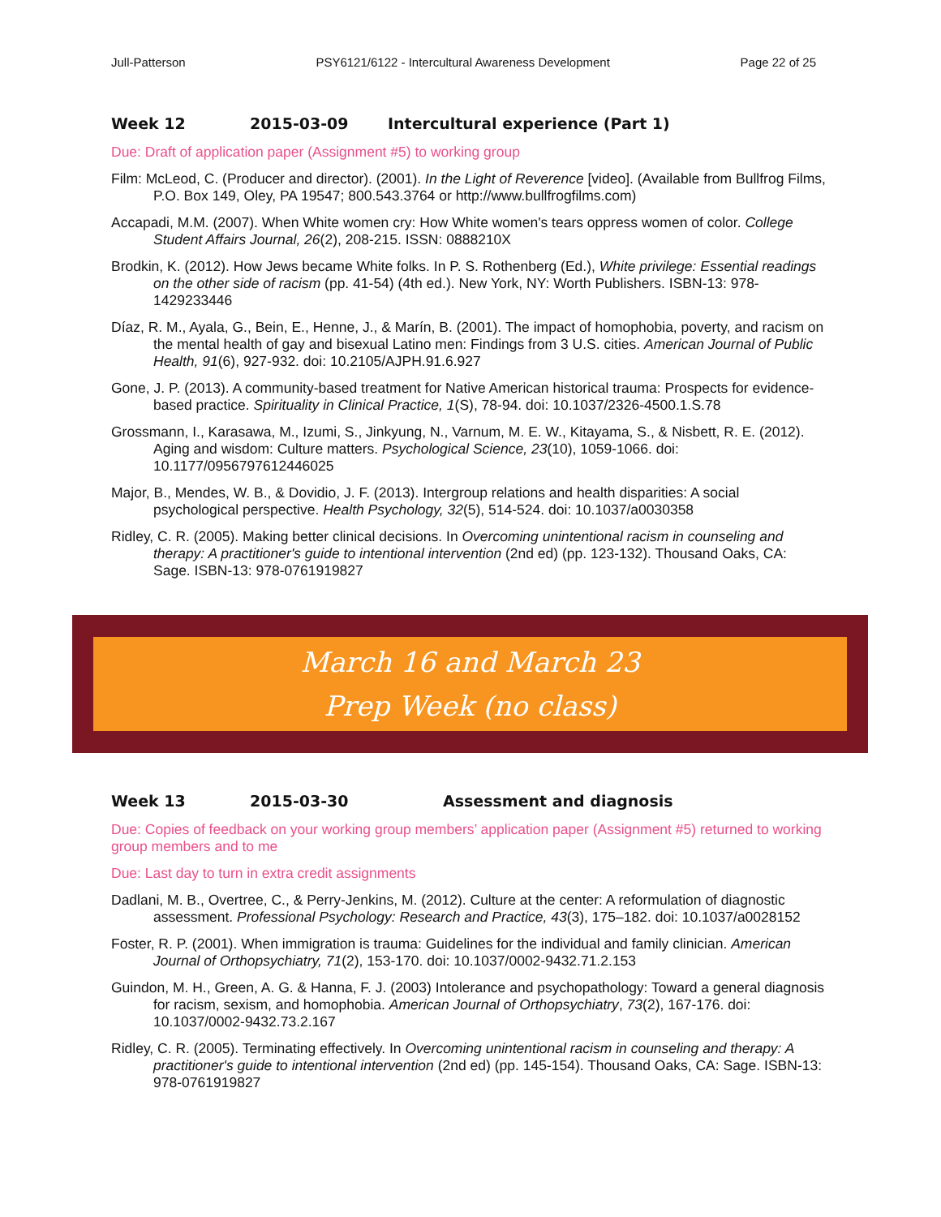Jull-Patterson PSY6121/6122 - Intercultural Awareness Development Page 22 of 25
Week 12 2015-03-09 Intercultural experience (Part 1)
Due: Draft of application paper (Assignment #5) to working group
Film: McLeod, C. (Producer and director). (2001). In the Light of Reverence [video]. (Available from Bullfrog Films, P.O. Box 149, Oley, PA 19547; 800.543.3764 or http://www.bullfrogfilms.com)
Accapadi, M.M. (2007). When White women cry: How White women's tears oppress women of color. College Student Affairs Journal, 26(2), 208-215. ISSN: 0888210X
Brodkin, K. (2012). How Jews became White folks. In P. S. Rothenberg (Ed.), White privilege: Essential readings on the other side of racism (pp. 41-54) (4th ed.). New York, NY: Worth Publishers. ISBN-13: 978-1429233446
Díaz, R. M., Ayala, G., Bein, E., Henne, J., & Marín, B. (2001). The impact of homophobia, poverty, and racism on the mental health of gay and bisexual Latino men: Findings from 3 U.S. cities. American Journal of Public Health, 91(6), 927-932. doi: 10.2105/AJPH.91.6.927
Gone, J. P. (2013). A community-based treatment for Native American historical trauma: Prospects for evidence-based practice. Spirituality in Clinical Practice, 1(S), 78-94. doi: 10.1037/2326-4500.1.S.78
Grossmann, I., Karasawa, M., Izumi, S., Jinkyung, N., Varnum, M. E. W., Kitayama, S., & Nisbett, R. E. (2012). Aging and wisdom: Culture matters. Psychological Science, 23(10), 1059-1066. doi: 10.1177/0956797612446025
Major, B., Mendes, W. B., & Dovidio, J. F. (2013). Intergroup relations and health disparities: A social psychological perspective. Health Psychology, 32(5), 514-524. doi: 10.1037/a0030358
Ridley, C. R. (2005). Making better clinical decisions. In Overcoming unintentional racism in counseling and therapy: A practitioner's guide to intentional intervention (2nd ed) (pp. 123-132). Thousand Oaks, CA: Sage. ISBN-13: 978-0761919827
March 16 and March 23
Prep Week (no class)
Week 13 2015-03-30 Assessment and diagnosis
Due: Copies of feedback on your working group members’ application paper (Assignment #5) returned to working group members and to me
Due: Last day to turn in extra credit assignments
Dadlani, M. B., Overtree, C., & Perry-Jenkins, M. (2012). Culture at the center: A reformulation of diagnostic assessment. Professional Psychology: Research and Practice, 43(3), 175–182. doi: 10.1037/a0028152
Foster, R. P. (2001). When immigration is trauma: Guidelines for the individual and family clinician. American Journal of Orthopsychiatry, 71(2), 153-170. doi: 10.1037/0002-9432.71.2.153
Guindon, M. H., Green, A. G. & Hanna, F. J. (2003) Intolerance and psychopathology: Toward a general diagnosis for racism, sexism, and homophobia. American Journal of Orthopsychiatry, 73(2), 167-176. doi: 10.1037/0002-9432.73.2.167
Ridley, C. R. (2005). Terminating effectively. In Overcoming unintentional racism in counseling and therapy: A practitioner's guide to intentional intervention (2nd ed) (pp. 145-154). Thousand Oaks, CA: Sage. ISBN-13: 978-0761919827